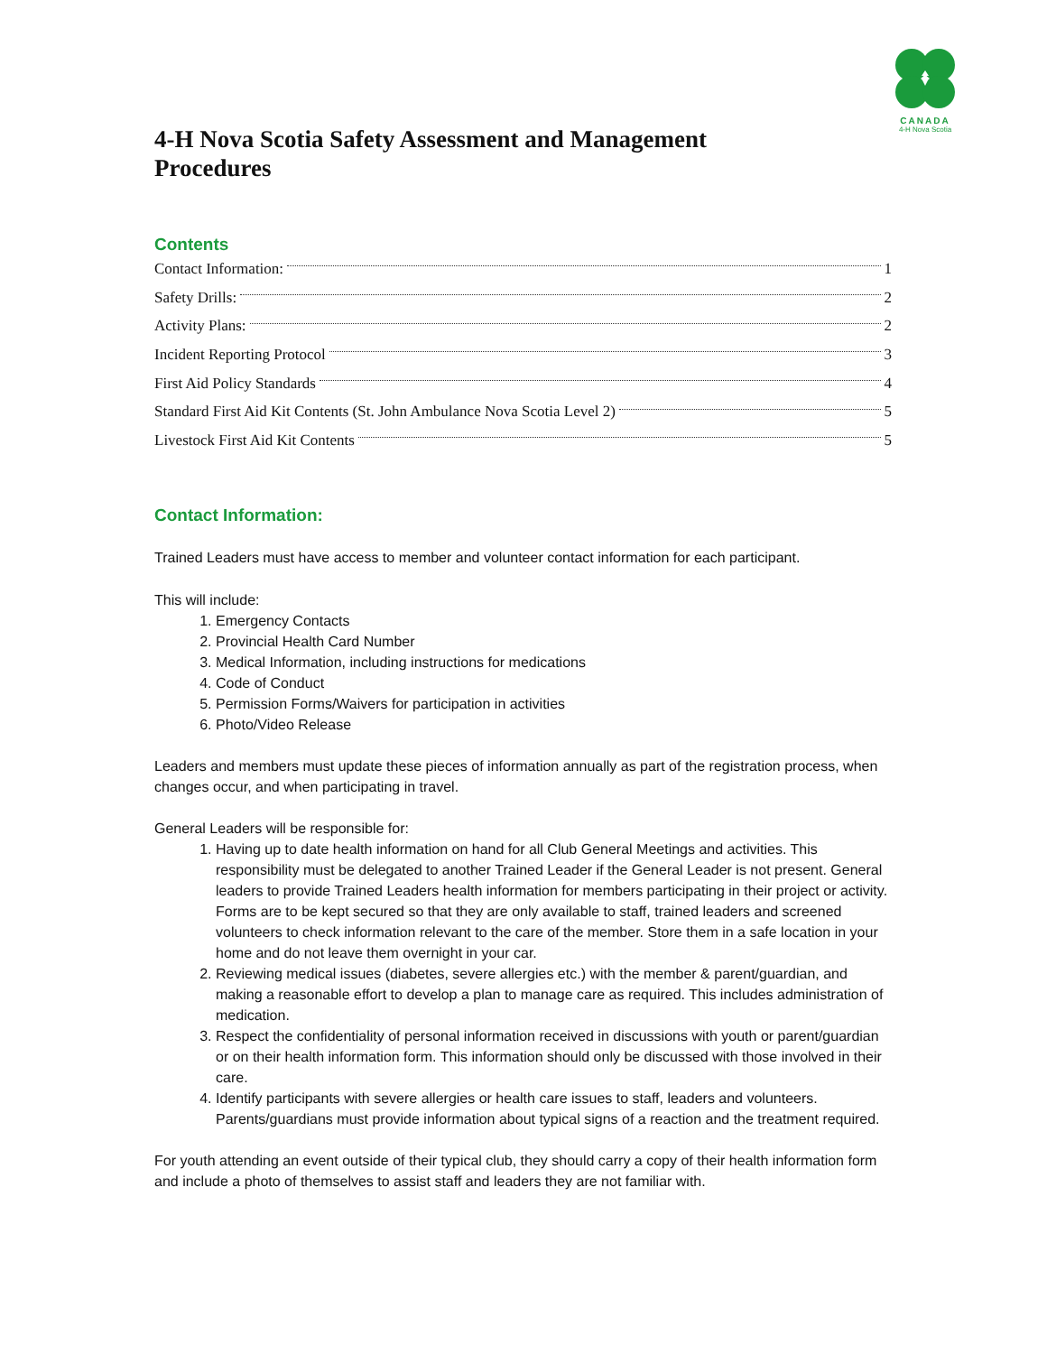CANADA
4-H Nova Scotia
4-H Nova Scotia Safety Assessment and Management Procedures
Contents
Contact Information: 1
Safety Drills: 2
Activity Plans: 2
Incident Reporting Protocol 3
First Aid Policy Standards 4
Standard First Aid Kit Contents (St. John Ambulance Nova Scotia Level 2) 5
Livestock First Aid Kit Contents 5
Contact Information:
Trained Leaders must have access to member and volunteer contact information for each participant.
This will include:
1. Emergency Contacts
2. Provincial Health Card Number
3. Medical Information, including instructions for medications
4. Code of Conduct
5. Permission Forms/Waivers for participation in activities
6. Photo/Video Release
Leaders and members must update these pieces of information annually as part of the registration process, when changes occur, and when participating in travel.
General Leaders will be responsible for:
1. Having up to date health information on hand for all Club General Meetings and activities. This responsibility must be delegated to another Trained Leader if the General Leader is not present. General leaders to provide Trained Leaders health information for members participating in their project or activity. Forms are to be kept secured so that they are only available to staff, trained leaders and screened volunteers to check information relevant to the care of the member. Store them in a safe location in your home and do not leave them overnight in your car.
2. Reviewing medical issues (diabetes, severe allergies etc.) with the member & parent/guardian, and making a reasonable effort to develop a plan to manage care as required. This includes administration of medication.
3. Respect the confidentiality of personal information received in discussions with youth or parent/guardian or on their health information form. This information should only be discussed with those involved in their care.
4. Identify participants with severe allergies or health care issues to staff, leaders and volunteers. Parents/guardians must provide information about typical signs of a reaction and the treatment required.
For youth attending an event outside of their typical club, they should carry a copy of their health information form and include a photo of themselves to assist staff and leaders they are not familiar with.